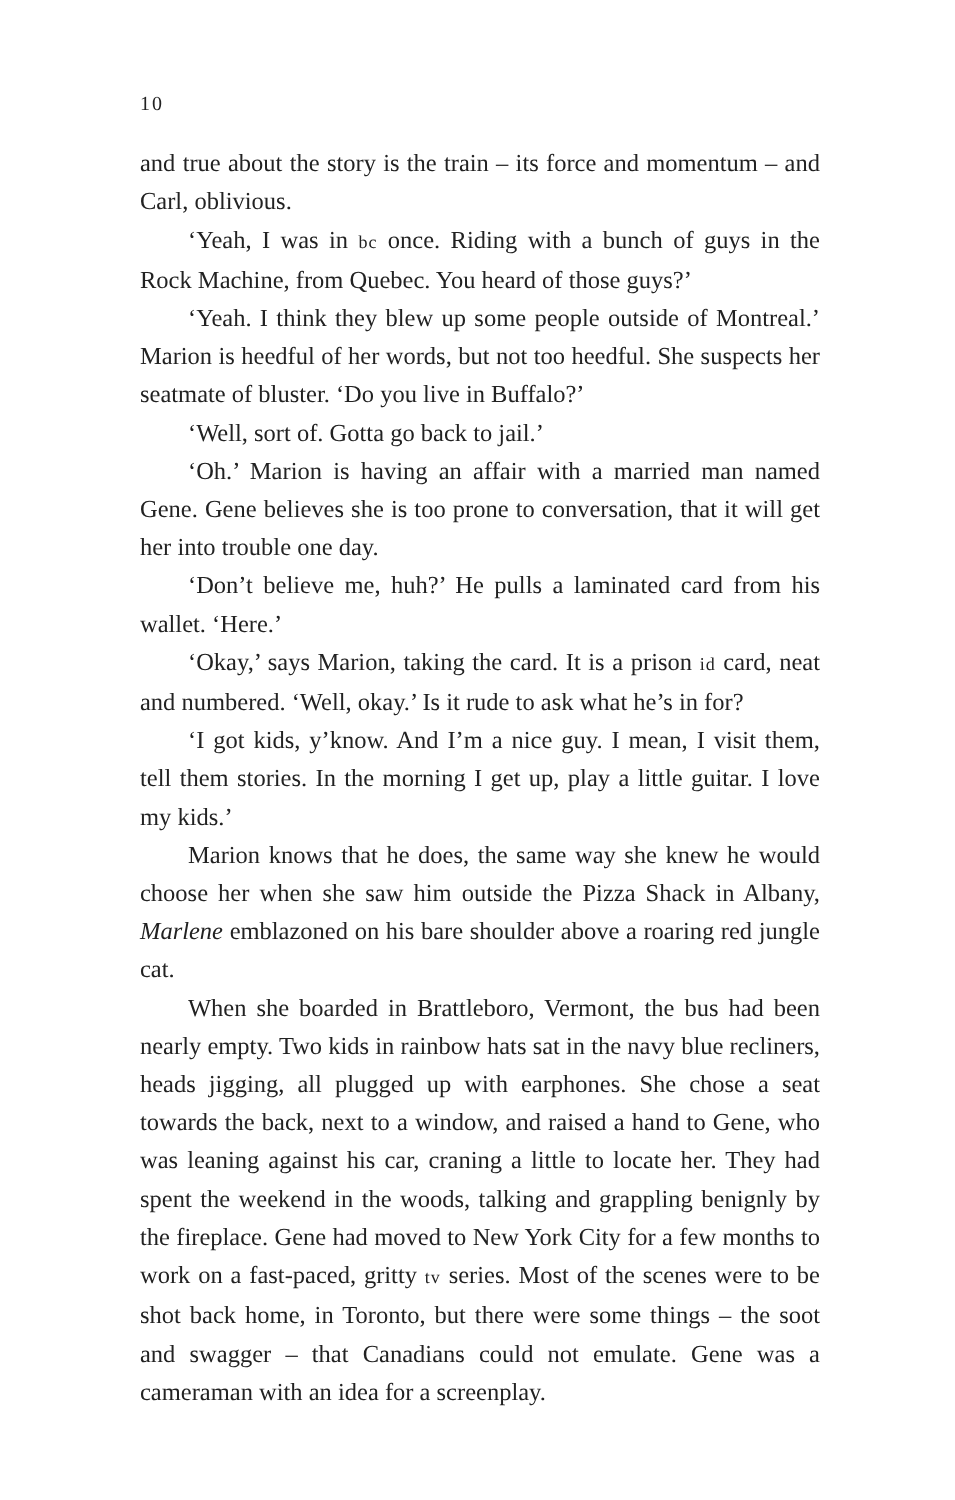10
and true about the story is the train – its force and momentum – and Carl, oblivious.
‘Yeah, I was in bc once. Riding with a bunch of guys in the Rock Machine, from Quebec. You heard of those guys?’
‘Yeah. I think they blew up some people outside of Montreal.’ Marion is heedful of her words, but not too heedful. She suspects her seatmate of bluster. ‘Do you live in Buffalo?’
‘Well, sort of. Gotta go back to jail.’
‘Oh.’ Marion is having an affair with a married man named Gene. Gene believes she is too prone to conversation, that it will get her into trouble one day.
‘Don’t believe me, huh?’ He pulls a laminated card from his wallet. ‘Here.’
‘Okay,’ says Marion, taking the card. It is a prison id card, neat and numbered. ‘Well, okay.’ Is it rude to ask what he’s in for?
‘I got kids, y’know. And I’m a nice guy. I mean, I visit them, tell them stories. In the morning I get up, play a little guitar. I love my kids.’
Marion knows that he does, the same way she knew he would choose her when she saw him outside the Pizza Shack in Albany, Marlene emblazoned on his bare shoulder above a roaring red jungle cat.
When she boarded in Brattleboro, Vermont, the bus had been nearly empty. Two kids in rainbow hats sat in the navy blue recliners, heads jigging, all plugged up with earphones. She chose a seat towards the back, next to a window, and raised a hand to Gene, who was leaning against his car, craning a little to locate her. They had spent the weekend in the woods, talking and grappling benignly by the fireplace. Gene had moved to New York City for a few months to work on a fast-paced, gritty tv series. Most of the scenes were to be shot back home, in Toronto, but there were some things – the soot and swagger – that Canadians could not emulate. Gene was a cameraman with an idea for a screenplay.